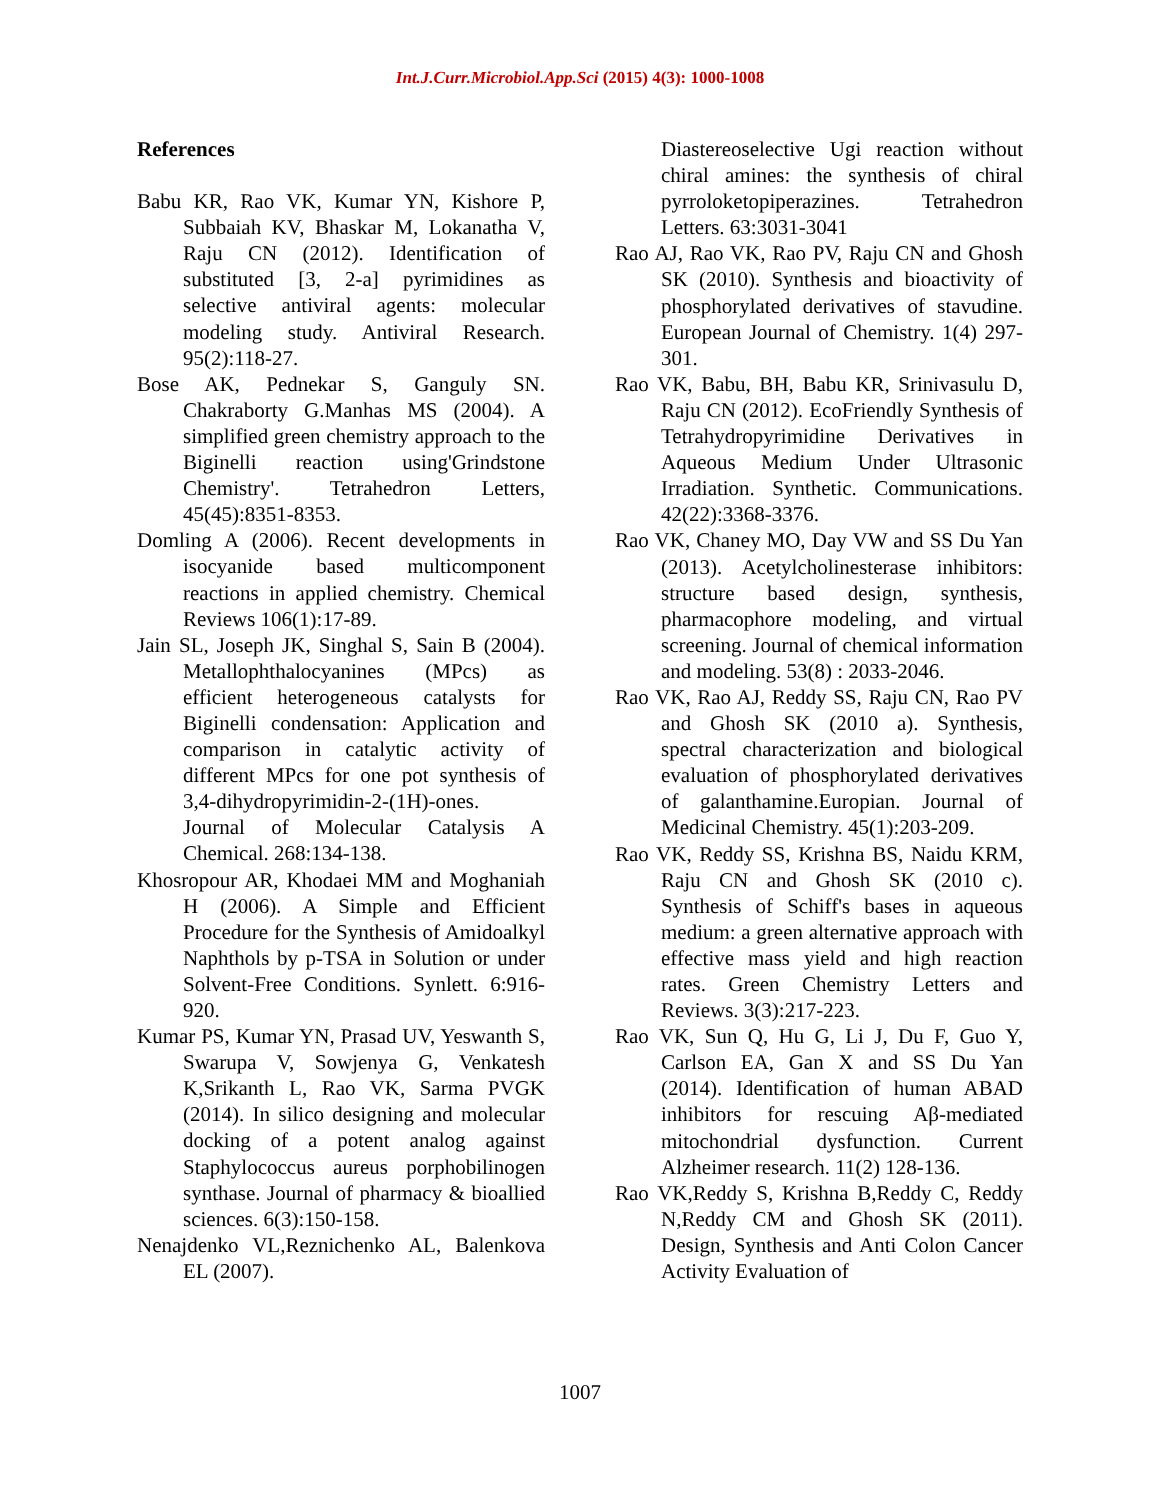Int.J.Curr.Microbiol.App.Sci (2015) 4(3): 1000-1008
References
Babu KR, Rao VK, Kumar YN, Kishore P, Subbaiah KV, Bhaskar M, Lokanatha V, Raju CN (2012). Identification of substituted [3, 2-a] pyrimidines as selective antiviral agents: molecular modeling study. Antiviral Research. 95(2):118-27.
Bose AK, Pednekar S, Ganguly SN. Chakraborty G.Manhas MS (2004). A simplified green chemistry approach to the Biginelli reaction using'Grindstone Chemistry'. Tetrahedron Letters, 45(45):8351-8353.
Domling A (2006). Recent developments in isocyanide based multicomponent reactions in applied chemistry. Chemical Reviews 106(1):17-89.
Jain SL, Joseph JK, Singhal S, Sain B (2004). Metallophthalocyanines (MPcs) as efficient heterogeneous catalysts for Biginelli condensation: Application and comparison in catalytic activity of different MPcs for one pot synthesis of 3,4-dihydropyrimidin-2-(1H)-ones. Journal of Molecular Catalysis A Chemical. 268:134-138.
Khosropour AR, Khodaei MM and Moghaniah H (2006). A Simple and Efficient Procedure for the Synthesis of Amidoalkyl Naphthols by p-TSA in Solution or under Solvent-Free Conditions. Synlett. 6:916-920.
Kumar PS, Kumar YN, Prasad UV, Yeswanth S, Swarupa V, Sowjenya G, Venkatesh K,Srikanth L, Rao VK, Sarma PVGK (2014). In silico designing and molecular docking of a potent analog against Staphylococcus aureus porphobilinogen synthase. Journal of pharmacy & bioallied sciences. 6(3):150-158.
Nenajdenko VL,Reznichenko AL, Balenkova EL (2007).
Diastereoselective Ugi reaction without chiral amines: the synthesis of chiral pyrroloketopiperazines. Tetrahedron Letters. 63:3031-3041
Rao AJ, Rao VK, Rao PV, Raju CN and Ghosh SK (2010). Synthesis and bioactivity of phosphorylated derivatives of stavudine. European Journal of Chemistry. 1(4) 297-301.
Rao VK, Babu, BH, Babu KR, Srinivasulu D, Raju CN (2012). EcoFriendly Synthesis of Tetrahydropyrimidine Derivatives in Aqueous Medium Under Ultrasonic Irradiation. Synthetic. Communications. 42(22):3368-3376.
Rao VK, Chaney MO, Day VW and SS Du Yan (2013). Acetylcholinesterase inhibitors: structure based design, synthesis, pharmacophore modeling, and virtual screening. Journal of chemical information and modeling. 53(8) : 2033-2046.
Rao VK, Rao AJ, Reddy SS, Raju CN, Rao PV and Ghosh SK (2010 a). Synthesis, spectral characterization and biological evaluation of phosphorylated derivatives of galanthamine.Europian. Journal of Medicinal Chemistry. 45(1):203-209.
Rao VK, Reddy SS, Krishna BS, Naidu KRM, Raju CN and Ghosh SK (2010 c). Synthesis of Schiff's bases in aqueous medium: a green alternative approach with effective mass yield and high reaction rates. Green Chemistry Letters and Reviews. 3(3):217-223.
Rao VK, Sun Q, Hu G, Li J, Du F, Guo Y, Carlson EA, Gan X and SS Du Yan (2014). Identification of human ABAD inhibitors for rescuing Aβ-mediated mitochondrial dysfunction. Current Alzheimer research. 11(2) 128-136.
Rao VK,Reddy S, Krishna B,Reddy C, Reddy N,Reddy CM and Ghosh SK (2011). Design, Synthesis and Anti Colon Cancer Activity Evaluation of
1007